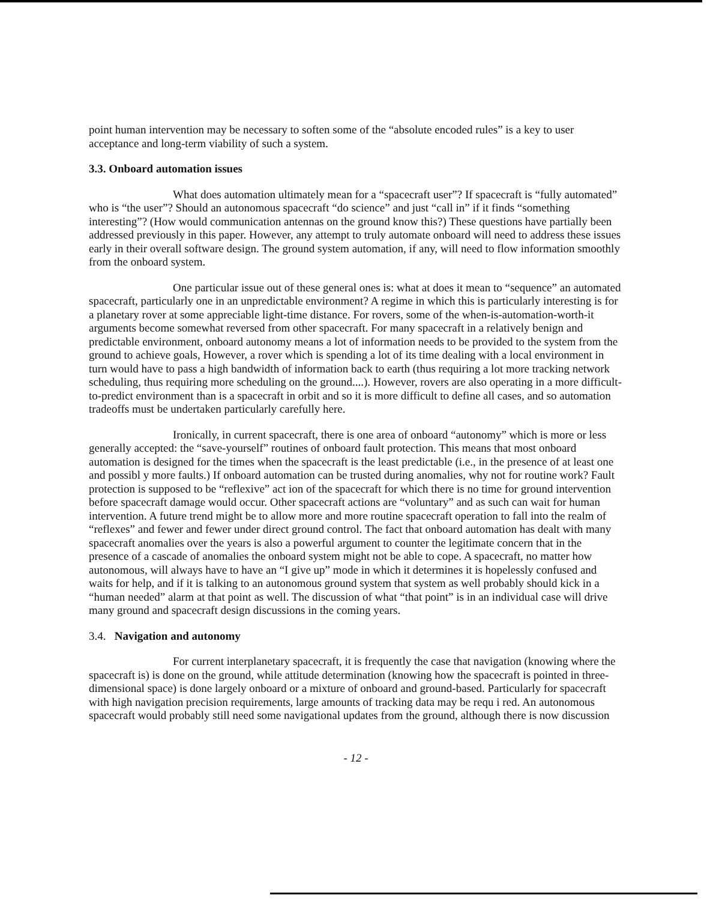point human intervention may be necessary to soften some of the “absolute encoded rules” is a key to user acceptance and long-term viability of such a system.
3.3. Onboard automation issues
What does automation ultimately mean for a “spacecraft user”? If spacecraft is “fully automated” who is “the user”? Should an autonomous spacecraft “do science” and just “call in” if it finds “something interesting”? (How would communication antennas on the ground know this?) These questions have partially been addressed previously in this paper. However, any attempt to truly automate onboard will need to address these issues early in their overall software design. The ground system automation, if any, will need to flow information smoothly from the onboard system.
One particular issue out of these general ones is: what at does it mean to “sequence” an automated spacecraft, particularly one in an unpredictable environment? A regime in which this is particularly interesting is for a planetary rover at some appreciable light-time distance. For rovers, some of the when-is-automation-worth-it arguments become somewhat reversed from other spacecraft. For many spacecraft in a relatively benign and predictable environment, onboard autonomy means a lot of information needs to be provided to the system from the ground to achieve goals, However, a rover which is spending a lot of its time dealing with a local environment in turn would have to pass a high bandwidth of information back to earth (thus requiring a lot more tracking network scheduling, thus requiring more scheduling on the ground....). However, rovers are also operating in a more difficult-to-predict environment than is a spacecraft in orbit and so it is more difficult to define all cases, and so automation tradeoffs must be undertaken particularly carefully here.
Ironically, in current spacecraft, there is one area of onboard “autonomy” which is more or less generally accepted: the “save-yourself” routines of onboard fault protection. This means that most onboard automation is designed for the times when the spacecraft is the least predictable (i.e., in the presence of at least one and possibl y more faults.) If onboard automation can be trusted during anomalies, why not for routine work? Fault protection is supposed to be “reflexive” act ion of the spacecraft for which there is no time for ground intervention before spacecraft damage would occur. Other spacecraft actions are “voluntary” and as such can wait for human intervention. A future trend might be to allow more and more routine spacecraft operation to fall into the realm of “reflexes” and fewer and fewer under direct ground control. The fact that onboard automation has dealt with many spacecraft anomalies over the years is also a powerful argument to counter the legitimate concern that in the presence of a cascade of anomalies the onboard system might not be able to cope. A spacecraft, no matter how autonomous, will always have to have an “I give up” mode in which it determines it is hopelessly confused and waits for help, and if it is talking to an autonomous ground system that system as well probably should kick in a “human needed” alarm at that point as well. The discussion of what “that point” is in an individual case will drive many ground and spacecraft design discussions in the coming years.
3.4. Navigation and autonomy
For current interplanetary spacecraft, it is frequently the case that navigation (knowing where the spacecraft is) is done on the ground, while attitude determination (knowing how the spacecraft is pointed in three-dimensional space) is done largely onboard or a mixture of onboard and ground-based. Particularly for spacecraft with high navigation precision requirements, large amounts of tracking data may be requ i red. An autonomous spacecraft would probably still need some navigational updates from the ground, although there is now discussion
- 12 -